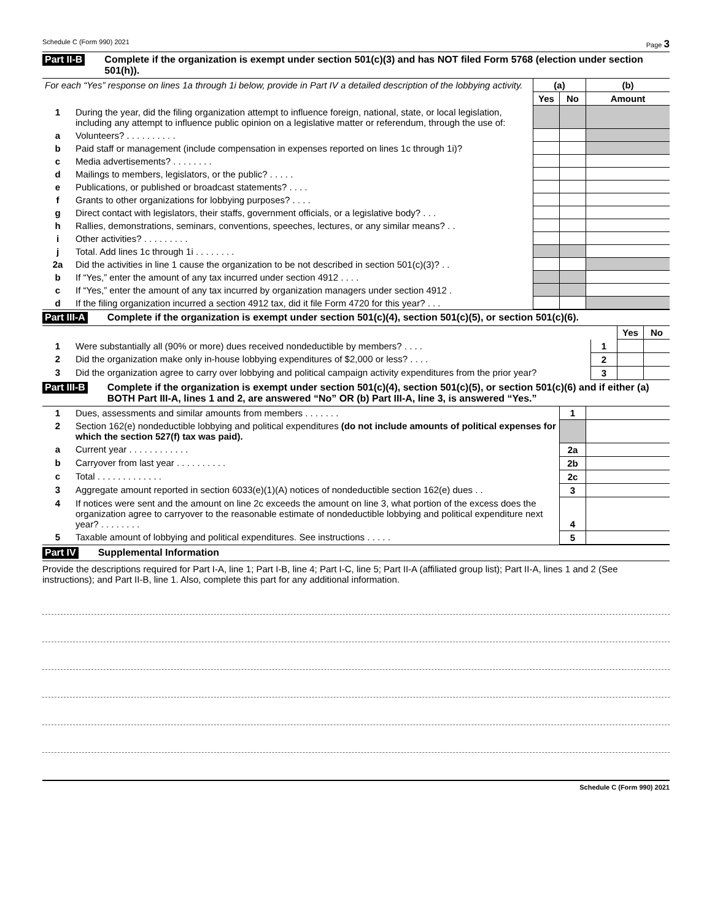Schedule C (Form 990) 2021 Page 3
Part II-B Complete if the organization is exempt under section 501(c)(3) and has NOT filed Form 5768 (election under section 501(h)).
| For each “Yes” response on lines 1a through 1i below, provide in Part IV a detailed description of the lobbying activity. | | (a) | | (b) |
| | | Yes | No | Amount |
| 1 | During the year, did the filing organization attempt to influence foreign, national, state, or local legislation, including any attempt to influence public opinion on a legislative matter or referendum, through the use of: | | | |
| a | Volunteers? . . . . . . . . . . | | | |
| b | Paid staff or management (include compensation in expenses reported on lines 1c through 1i)? | | | |
| c | Media advertisements? . . . . . . . . | | | |
| d | Mailings to members, legislators, or the public? . . . . . | | | |
| e | Publications, or published or broadcast statements? . . . . | | | |
| f | Grants to other organizations for lobbying purposes? . . . . | | | |
| g | Direct contact with legislators, their staffs, government officials, or a legislative body? . . . | | | |
| h | Rallies, demonstrations, seminars, conventions, speeches, lectures, or any similar means? . . | | | |
| i | Other activities? . . . . . . . . . | | | |
| j | Total. Add lines 1c through 1i . . . . . . . . | | | |
| 2a | Did the activities in line 1 cause the organization to be not described in section 501(c)(3)? . . | | | |
| b | If “Yes,” enter the amount of any tax incurred under section 4912 . . . . | | | |
| c | If “Yes,” enter the amount of any tax incurred by organization managers under section 4912 . | | | |
| d | If the filing organization incurred a section 4912 tax, did it file Form 4720 for this year? . . . | | | |
Part III-A Complete if the organization is exempt under section 501(c)(4), section 501(c)(5), or section 501(c)(6).
| | | | Yes | No |
| 1 | Were substantially all (90% or more) dues received nondeductible by members? . . . . | 1 | | |
| 2 | Did the organization make only in-house lobbying expenditures of $2,000 or less? . . . . | 2 | | |
| 3 | Did the organization agree to carry over lobbying and political campaign activity expenditures from the prior year? | 3 | | |
Part III-B Complete if the organization is exempt under section 501(c)(4), section 501(c)(5), or section 501(c)(6) and if either (a) BOTH Part III-A, lines 1 and 2, are answered “No” OR (b) Part III-A, line 3, is answered “Yes.”
| 1 | Dues, assessments and similar amounts from members . . . . . . . | 1 | |
| 2 | Section 162(e) nondeductible lobbying and political expenditures (do not include amounts of political expenses for which the section 527(f) tax was paid). | | |
| a | Current year . . . . . . . . . . . . | 2a | |
| b | Carryover from last year . . . . . . . . . . | 2b | |
| c | Total . . . . . . . . . . . . . | 2c | |
| 3 | Aggregate amount reported in section 6033(e)(1)(A) notices of nondeductible section 162(e) dues . . | 3 | |
| 4 | If notices were sent and the amount on line 2c exceeds the amount on line 3, what portion of the excess does the organization agree to carryover to the reasonable estimate of nondeductible lobbying and political expenditure next year? . . . . . . . . | 4 | |
| 5 | Taxable amount of lobbying and political expenditures. See instructions . . . . . | 5 | |
Part IV Supplemental Information
Provide the descriptions required for Part I-A, line 1; Part I-B, line 4; Part I-C, line 5; Part II-A (affiliated group list); Part II-A, lines 1 and 2 (See instructions); and Part II-B, line 1. Also, complete this part for any additional information.
Schedule C (Form 990) 2021